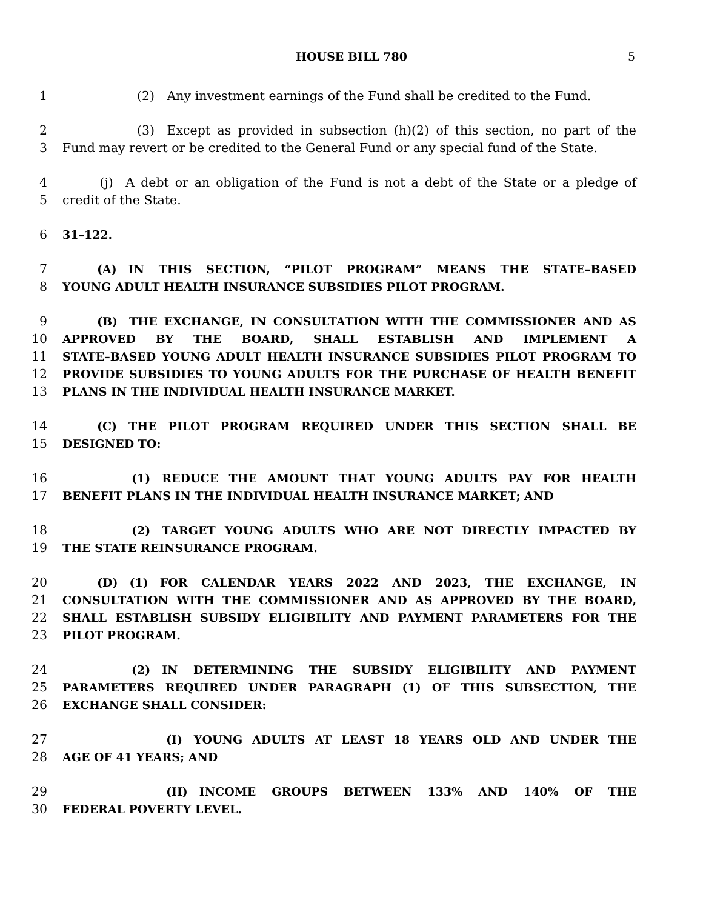HOUSE BILL 780 5
1      (2) Any investment earnings of the Fund shall be credited to the Fund.
2      (3) Except as provided in subsection (h)(2) of this section, no part of the
3 Fund may revert or be credited to the General Fund or any special fund of the State.
4   (j) A debt or an obligation of the Fund is not a debt of the State or a pledge of
5 credit of the State.
6 31–122.
7   (A) IN THIS SECTION, “PILOT PROGRAM” MEANS THE STATE–BASED
8 YOUNG ADULT HEALTH INSURANCE SUBSIDIES PILOT PROGRAM.
9   (B) THE EXCHANGE, IN CONSULTATION WITH THE COMMISSIONER AND AS
10 APPROVED BY THE BOARD, SHALL ESTABLISH AND IMPLEMENT A
11 STATE–BASED YOUNG ADULT HEALTH INSURANCE SUBSIDIES PILOT PROGRAM TO
12 PROVIDE SUBSIDIES TO YOUNG ADULTS FOR THE PURCHASE OF HEALTH BENEFIT
13 PLANS IN THE INDIVIDUAL HEALTH INSURANCE MARKET.
14   (C) THE PILOT PROGRAM REQUIRED UNDER THIS SECTION SHALL BE
15 DESIGNED TO:
16      (1) REDUCE THE AMOUNT THAT YOUNG ADULTS PAY FOR HEALTH
17 BENEFIT PLANS IN THE INDIVIDUAL HEALTH INSURANCE MARKET; AND
18      (2) TARGET YOUNG ADULTS WHO ARE NOT DIRECTLY IMPACTED BY
19 THE STATE REINSURANCE PROGRAM.
20   (D) (1) FOR CALENDAR YEARS 2022 AND 2023, THE EXCHANGE, IN
21 CONSULTATION WITH THE COMMISSIONER AND AS APPROVED BY THE BOARD,
22 SHALL ESTABLISH SUBSIDY ELIGIBILITY AND PAYMENT PARAMETERS FOR THE
23 PILOT PROGRAM.
24      (2) IN DETERMINING THE SUBSIDY ELIGIBILITY AND PAYMENT
25 PARAMETERS REQUIRED UNDER PARAGRAPH (1) OF THIS SUBSECTION, THE
26 EXCHANGE SHALL CONSIDER:
27         (I) YOUNG ADULTS AT LEAST 18 YEARS OLD AND UNDER THE
28 AGE OF 41 YEARS; AND
29         (II) INCOME GROUPS BETWEEN 133% AND 140% OF THE
30 FEDERAL POVERTY LEVEL.